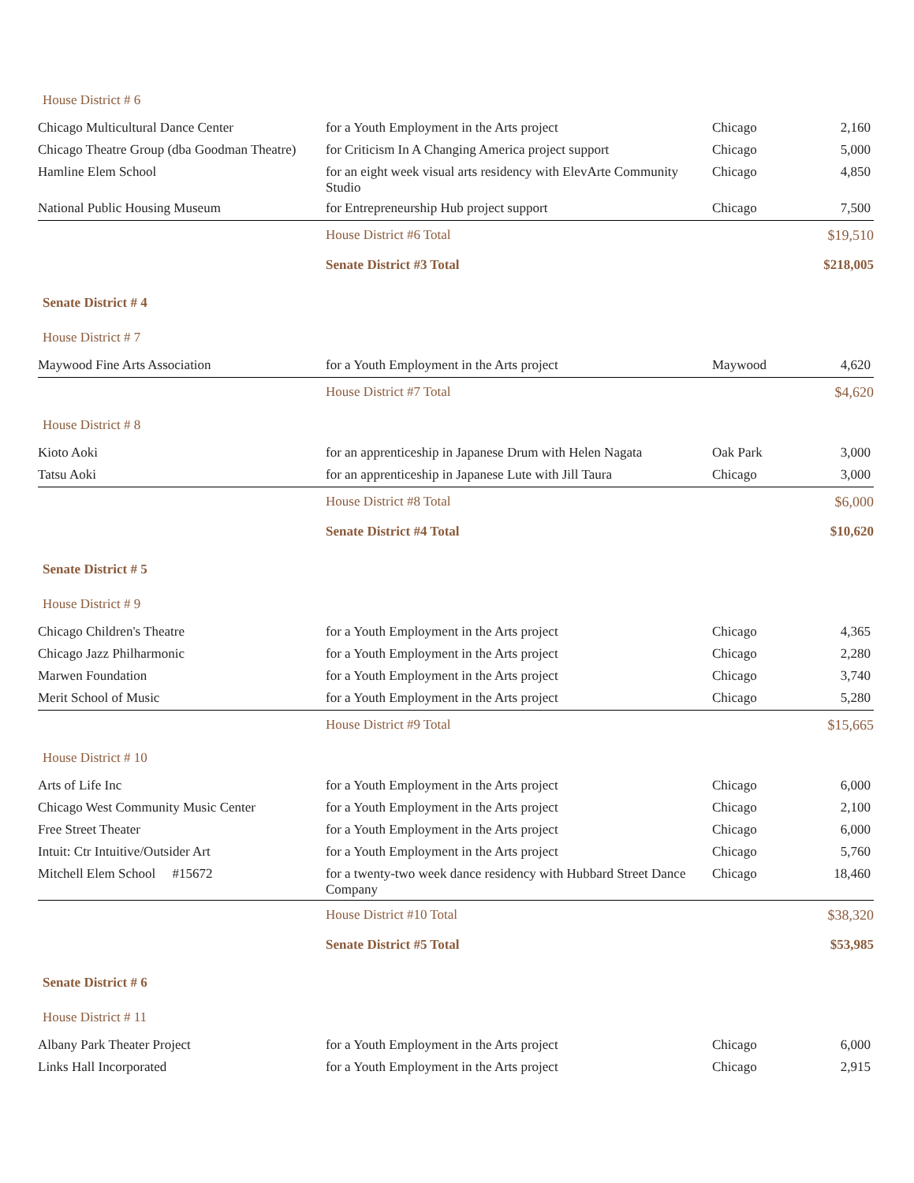| House District # 6 | | | |
| Chicago Multicultural Dance Center | for a Youth Employment in the Arts project | Chicago | 2,160 |
| Chicago Theatre Group (dba Goodman Theatre) | for Criticism In A Changing America project support | Chicago | 5,000 |
| Hamline Elem School | for an eight week visual arts residency with ElevArte Community Studio | Chicago | 4,850 |
| National Public Housing Museum | for Entrepreneurship Hub project support | Chicago | 7,500 |
| | House District #6 Total | | $19,510 |
| | Senate District #3 Total | | $218,005 |
| Senate District # 4 | | | |
| House District # 7 | | | |
| Maywood Fine Arts Association | for a Youth Employment in the Arts project | Maywood | 4,620 |
| | House District #7 Total | | $4,620 |
| House District # 8 | | | |
| Kioto Aoki | for an apprenticeship in Japanese Drum with Helen Nagata | Oak Park | 3,000 |
| Tatsu Aoki | for an apprenticeship in Japanese Lute with Jill Taura | Chicago | 3,000 |
| | House District #8 Total | | $6,000 |
| | Senate District #4 Total | | $10,620 |
| Senate District # 5 | | | |
| House District # 9 | | | |
| Chicago Children's Theatre | for a Youth Employment in the Arts project | Chicago | 4,365 |
| Chicago Jazz Philharmonic | for a Youth Employment in the Arts project | Chicago | 2,280 |
| Marwen Foundation | for a Youth Employment in the Arts project | Chicago | 3,740 |
| Merit School of Music | for a Youth Employment in the Arts project | Chicago | 5,280 |
| | House District #9 Total | | $15,665 |
| House District # 10 | | | |
| Arts of Life Inc | for a Youth Employment in the Arts project | Chicago | 6,000 |
| Chicago West Community Music Center | for a Youth Employment in the Arts project | Chicago | 2,100 |
| Free Street Theater | for a Youth Employment in the Arts project | Chicago | 6,000 |
| Intuit: Ctr Intuitive/Outsider Art | for a Youth Employment in the Arts project | Chicago | 5,760 |
| Mitchell Elem School #15672 | for a twenty-two week dance residency with Hubbard Street Dance Company | Chicago | 18,460 |
| | House District #10 Total | | $38,320 |
| | Senate District #5 Total | | $53,985 |
| Senate District # 6 | | | |
| House District # 11 | | | |
| Albany Park Theater Project | for a Youth Employment in the Arts project | Chicago | 6,000 |
| Links Hall Incorporated | for a Youth Employment in the Arts project | Chicago | 2,915 |